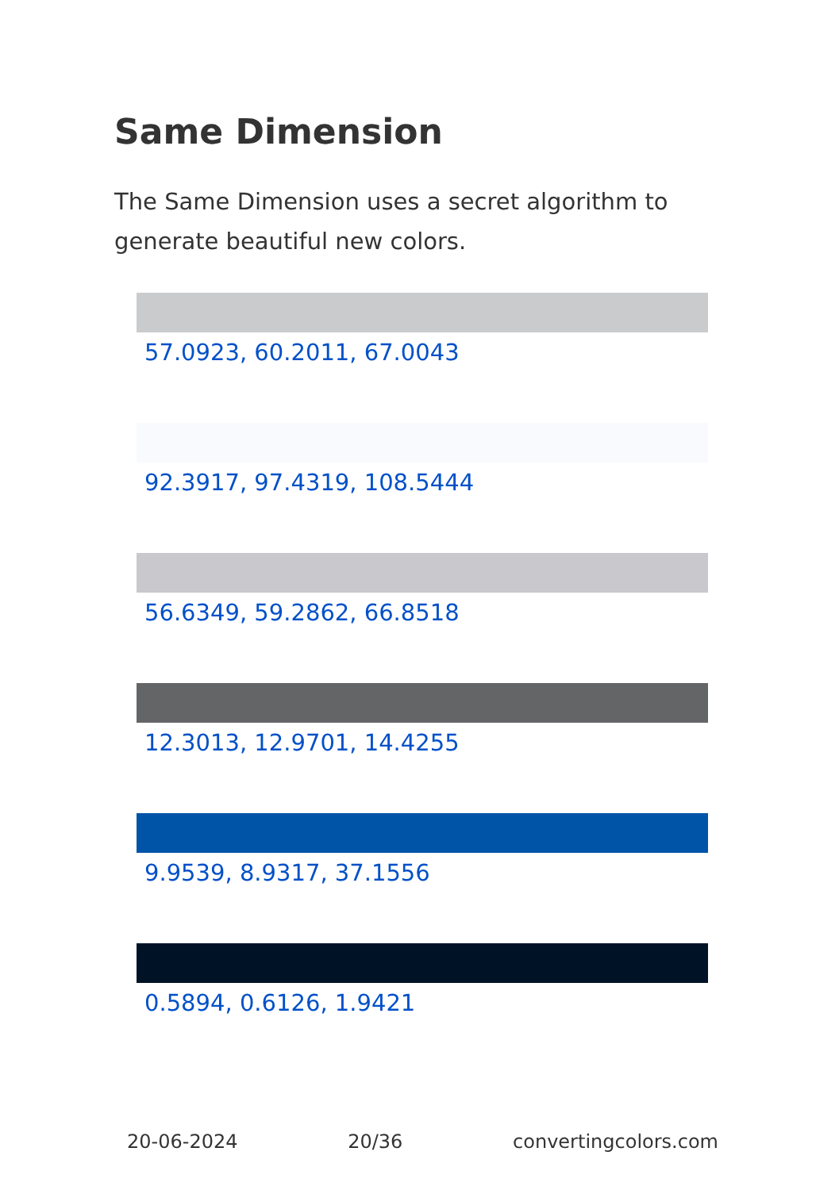Same Dimension
The Same Dimension uses a secret algorithm to generate beautiful new colors.
57.0923, 60.2011, 67.0043
92.3917, 97.4319, 108.5444
56.6349, 59.2862, 66.8518
12.3013, 12.9701, 14.4255
9.9539, 8.9317, 37.1556
0.5894, 0.6126, 1.9421
20-06-2024 20/36 convertingcolors.com